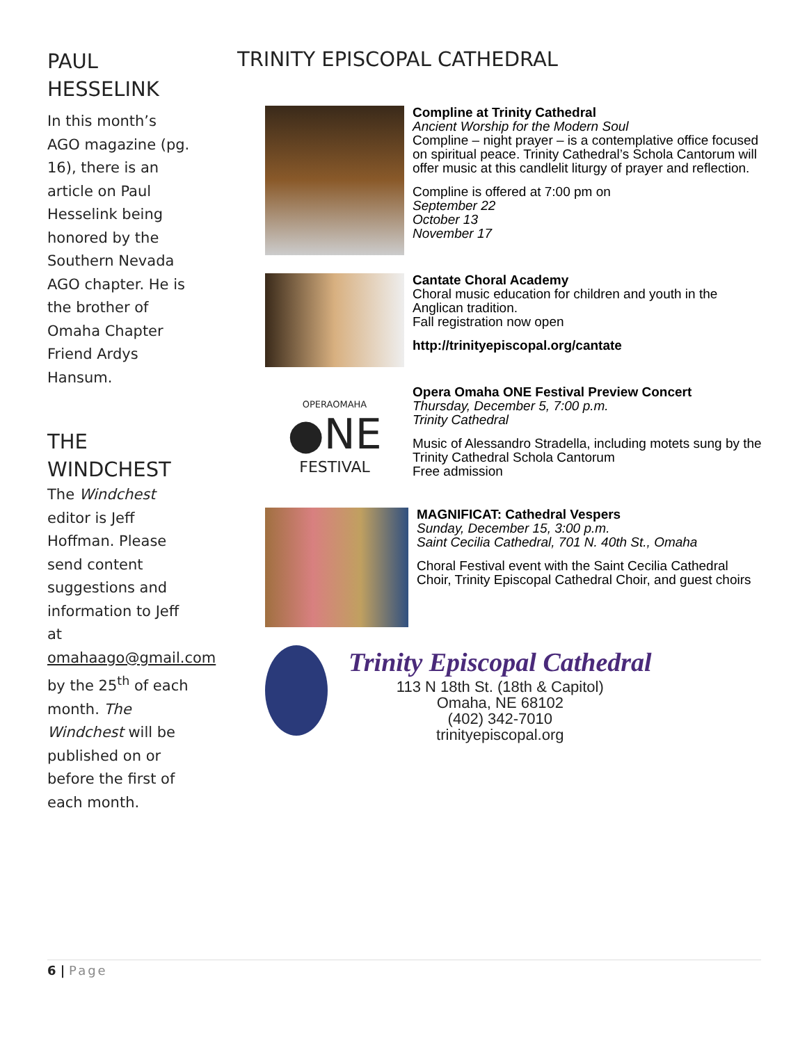PAUL HESSELINK
In this month’s AGO magazine (pg. 16), there is an article on Paul Hesselink being honored by the Southern Nevada AGO chapter. He is the brother of Omaha Chapter Friend Ardys Hansum.
THE WINDCHEST
The Windchest editor is Jeff Hoffman. Please send content suggestions and information to Jeff at omahaago@gmail.com by the 25<sup>th</sup> of each month. The Windchest will be published on or before the first of each month.
TRINITY EPISCOPAL CATHEDRAL
Compline at Trinity Cathedral
Ancient Worship for the Modern Soul
Compline – night prayer – is a contemplative office focused on spiritual peace. Trinity Cathedral’s Schola Cantorum will offer music at this candlelit liturgy of prayer and reflection.
Compline is offered at 7:00 pm on
September 22
October 13
November 17
Cantate Choral Academy
Choral music education for children and youth in the Anglican tradition.
Fall registration now open
http://trinityepiscopal.org/cantate
OPERAOMAHA
●NE
FESTIVAL
Opera Omaha ONE Festival Preview Concert
Thursday, December 5, 7:00 p.m.
Trinity Cathedral
Music of Alessandro Stradella, including motets sung by the Trinity Cathedral Schola Cantorum
Free admission
MAGNIFICAT: Cathedral Vespers
Sunday, December 15, 3:00 p.m.
Saint Cecilia Cathedral, 701 N. 40th St., Omaha
Choral Festival event with the Saint Cecilia Cathedral Choir, Trinity Episcopal Cathedral Choir, and guest choirs
Trinity Episcopal Cathedral
113 N 18th St. (18th & Capitol)
Omaha, NE 68102
(402) 342-7010
trinityepiscopal.org
6 | Page